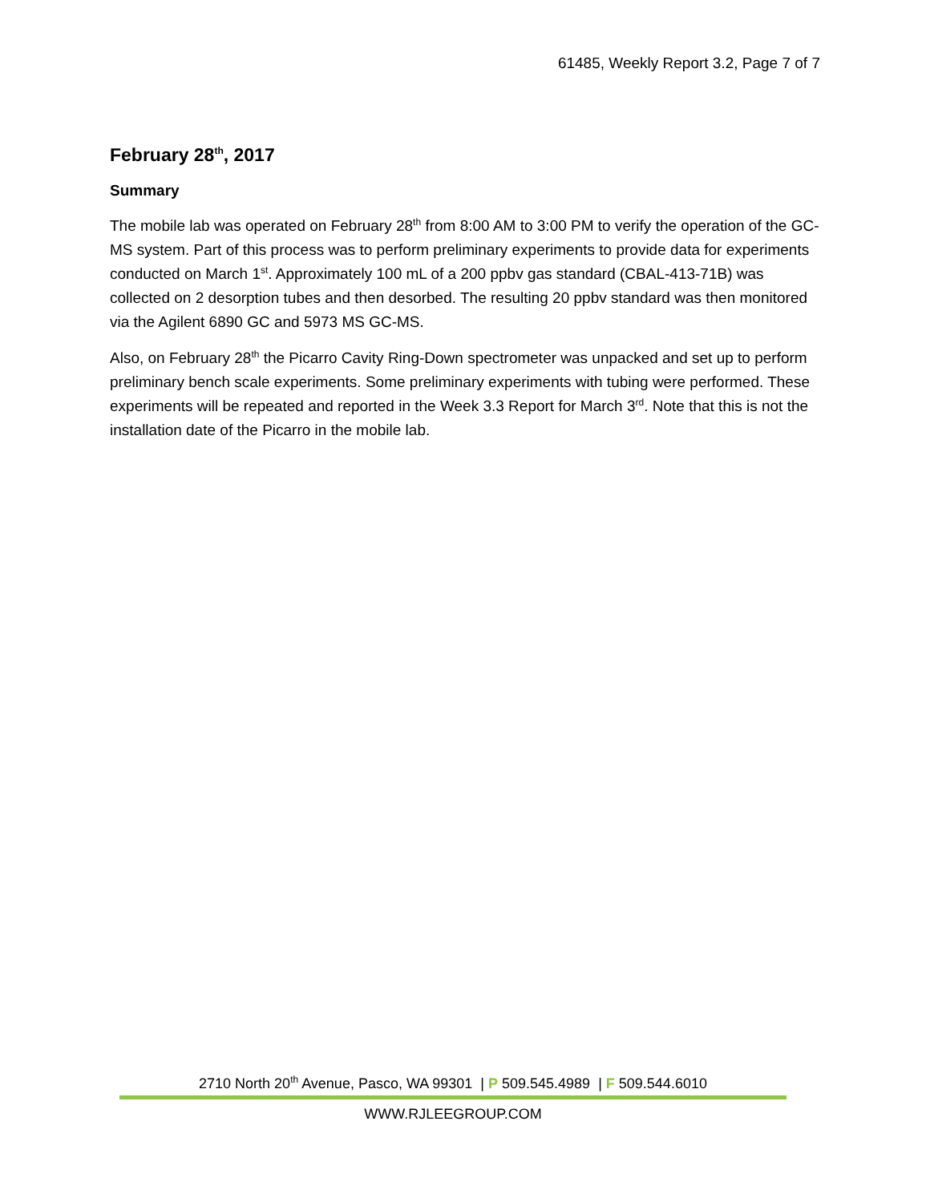61485, Weekly Report 3.2, Page 7 of 7
February 28<sup>th</sup>, 2017
Summary
The mobile lab was operated on February 28<sup>th</sup> from 8:00 AM to 3:00 PM to verify the operation of the GC-MS system. Part of this process was to perform preliminary experiments to provide data for experiments conducted on March 1<sup>st</sup>. Approximately 100 mL of a 200 ppbv gas standard (CBAL-413-71B) was collected on 2 desorption tubes and then desorbed. The resulting 20 ppbv standard was then monitored via the Agilent 6890 GC and 5973 MS GC-MS.
Also, on February 28<sup>th</sup> the Picarro Cavity Ring-Down spectrometer was unpacked and set up to perform preliminary bench scale experiments. Some preliminary experiments with tubing were performed. These experiments will be repeated and reported in the Week 3.3 Report for March 3<sup>rd</sup>. Note that this is not the installation date of the Picarro in the mobile lab.
2710 North 20<sup>th</sup> Avenue, Pasco, WA 99301 | P 509.545.4989 | F 509.544.6010
WWW.RJLEEGROUP.COM